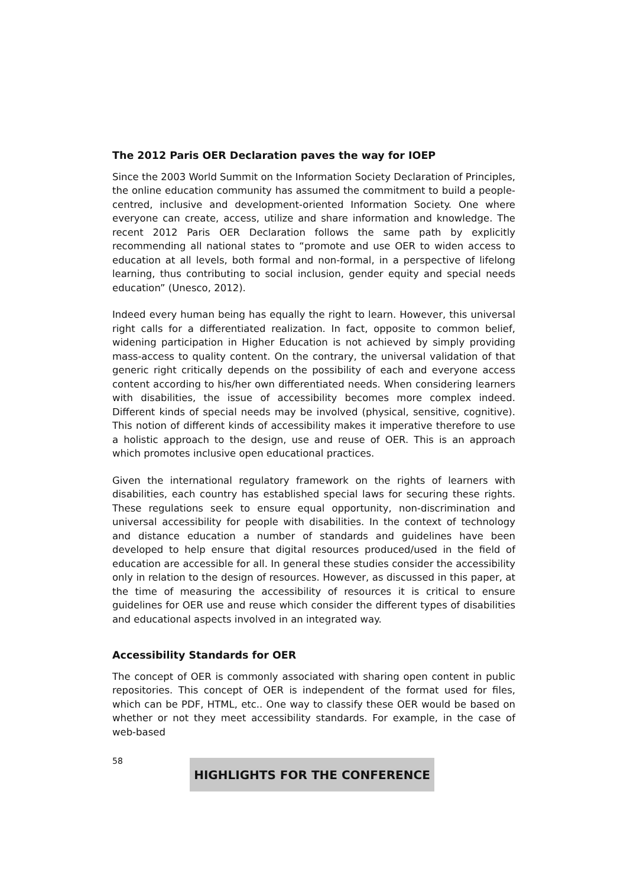The 2012 Paris OER Declaration paves the way for IOEP
Since the 2003 World Summit on the Information Society Declaration of Principles, the online education community has assumed the commitment to build a people-centred, inclusive and development-oriented Information Society. One where everyone can create, access, utilize and share information and knowledge. The recent 2012 Paris OER Declaration follows the same path by explicitly recommending all national states to “promote and use OER to widen access to education at all levels, both formal and non-formal, in a perspective of lifelong learning, thus contributing to social inclusion, gender equity and special needs education” (Unesco, 2012).
Indeed every human being has equally the right to learn. However, this universal right calls for a differentiated realization. In fact, opposite to common belief, widening participation in Higher Education is not achieved by simply providing mass-access to quality content. On the contrary, the universal validation of that generic right critically depends on the possibility of each and everyone access content according to his/her own differentiated needs. When considering learners with disabilities, the issue of accessibility becomes more complex indeed. Different kinds of special needs may be involved (physical, sensitive, cognitive). This notion of different kinds of accessibility makes it imperative therefore to use a holistic approach to the design, use and reuse of OER. This is an approach which promotes inclusive open educational practices.
Given the international regulatory framework on the rights of learners with disabilities, each country has established special laws for securing these rights. These regulations seek to ensure equal opportunity, non-discrimination and universal accessibility for people with disabilities. In the context of technology and distance education a number of standards and guidelines have been developed to help ensure that digital resources produced/used in the field of education are accessible for all. In general these studies consider the accessibility only in relation to the design of resources. However, as discussed in this paper, at the time of measuring the accessibility of resources it is critical to ensure guidelines for OER use and reuse which consider the different types of disabilities and educational aspects involved in an integrated way.
Accessibility Standards for OER
The concept of OER is commonly associated with sharing open content in public repositories. This concept of OER is independent of the format used for files, which can be PDF, HTML, etc.. One way to classify these OER would be based on whether or not they meet accessibility standards. For example, in the case of web-based
58
HIGHLIGHTS FOR THE CONFERENCE